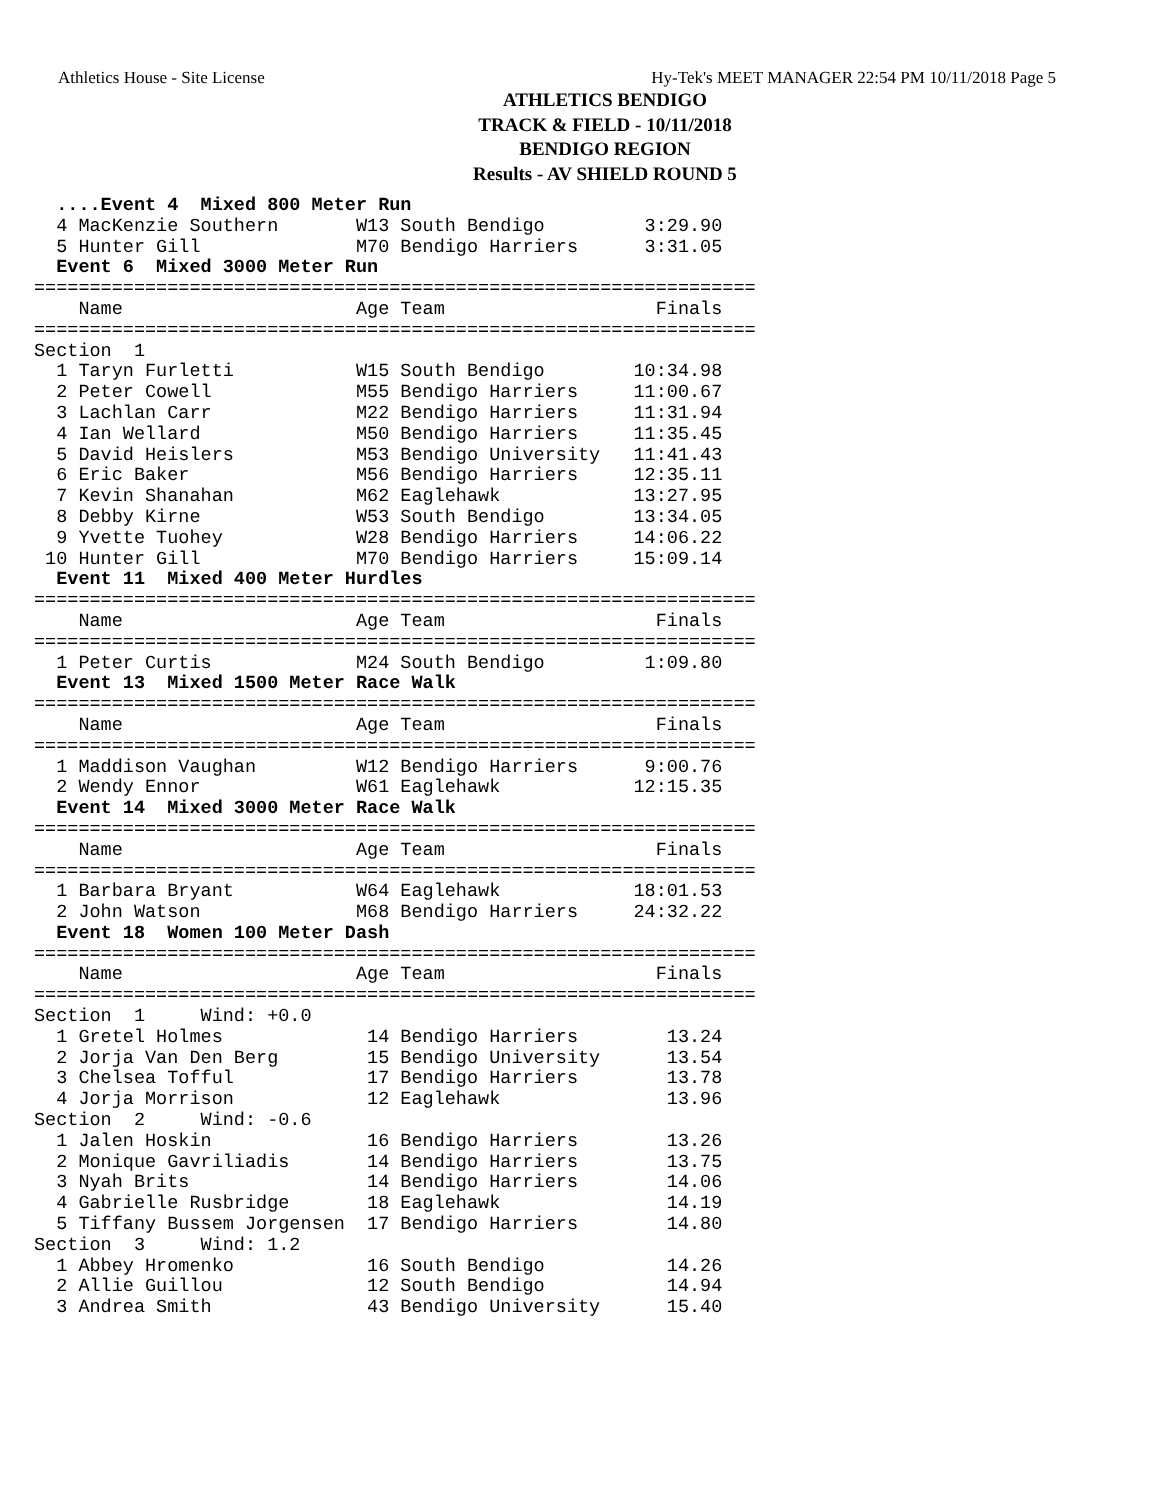Athletics House - Site License Hy-Tek's MEET MANAGER 22:54 PM 10/11/2018 Page 5
ATHLETICS BENDIGO
TRACK & FIELD - 10/11/2018
BENDIGO REGION
Results - AV SHIELD ROUND 5
  ....Event 4  Mixed 800 Meter Run
  4 MacKenzie Southern       W13 South Bendigo         3:29.90
  5 Hunter Gill              M70 Bendigo Harriers      3:31.05
  Event 6  Mixed 3000 Meter Run
=================================================================
    Name                     Age Team                   Finals
=================================================================
Section  1
  1 Taryn Furletti           W15 South Bendigo        10:34.98
  2 Peter Cowell             M55 Bendigo Harriers     11:00.67
  3 Lachlan Carr             M22 Bendigo Harriers     11:31.94
  4 Ian Wellard              M50 Bendigo Harriers     11:35.45
  5 David Heislers           M53 Bendigo University   11:41.43
  6 Eric Baker               M56 Bendigo Harriers     12:35.11
  7 Kevin Shanahan           M62 Eaglehawk            13:27.95
  8 Debby Kirne              W53 South Bendigo        13:34.05
  9 Yvette Tuohey            W28 Bendigo Harriers     14:06.22
 10 Hunter Gill              M70 Bendigo Harriers     15:09.14
  Event 11  Mixed 400 Meter Hurdles
=================================================================
    Name                     Age Team                   Finals
=================================================================
  1 Peter Curtis             M24 South Bendigo         1:09.80
  Event 13  Mixed 1500 Meter Race Walk
=================================================================
    Name                     Age Team                   Finals
=================================================================
  1 Maddison Vaughan         W12 Bendigo Harriers      9:00.76
  2 Wendy Ennor              W61 Eaglehawk            12:15.35
  Event 14  Mixed 3000 Meter Race Walk
=================================================================
    Name                     Age Team                   Finals
=================================================================
  1 Barbara Bryant           W64 Eaglehawk            18:01.53
  2 John Watson              M68 Bendigo Harriers     24:32.22
  Event 18  Women 100 Meter Dash
=================================================================
    Name                     Age Team                   Finals
=================================================================
Section  1     Wind: +0.0
  1 Gretel Holmes             14 Bendigo Harriers        13.24
  2 Jorja Van Den Berg        15 Bendigo University      13.54
  3 Chelsea Tofful            17 Bendigo Harriers        13.78
  4 Jorja Morrison            12 Eaglehawk               13.96
Section  2     Wind: -0.6
  1 Jalen Hoskin              16 Bendigo Harriers        13.26
  2 Monique Gavriliadis       14 Bendigo Harriers        13.75
  3 Nyah Brits                14 Bendigo Harriers        14.06
  4 Gabrielle Rusbridge       18 Eaglehawk               14.19
  5 Tiffany Bussem Jorgensen  17 Bendigo Harriers        14.80
Section  3     Wind: 1.2
  1 Abbey Hromenko            16 South Bendigo           14.26
  2 Allie Guillou             12 South Bendigo           14.94
  3 Andrea Smith              43 Bendigo University      15.40